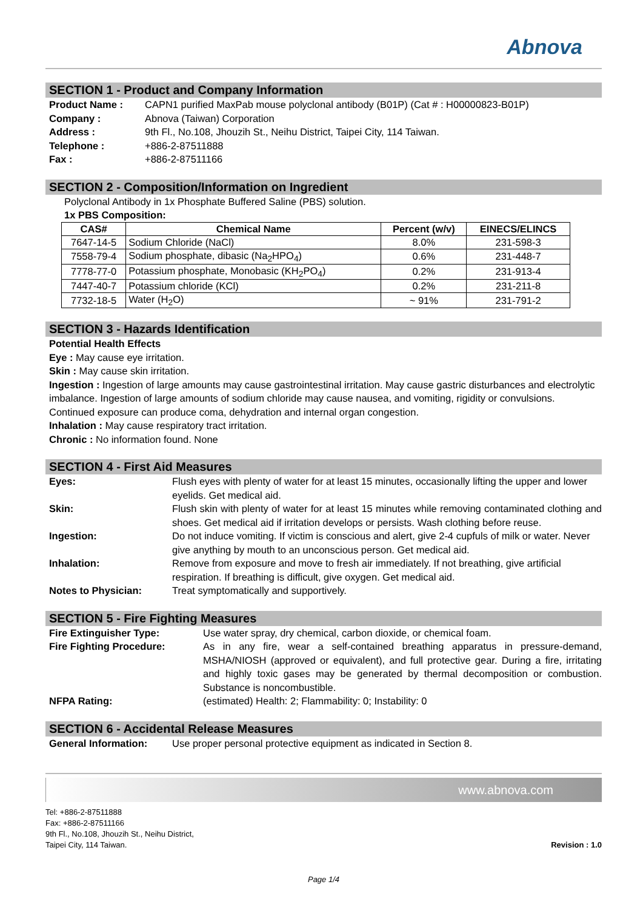Abnova
SECTION 1 - Product and Company Information
Product Name : CAPN1 purified MaxPab mouse polyclonal antibody (B01P) (Cat # : H00000823-B01P)
Company : Abnova (Taiwan) Corporation
Address : 9th Fl., No.108, Jhouzih St., Neihu District, Taipei City, 114 Taiwan.
Telephone : +886-2-87511888
Fax : +886-2-87511166
SECTION 2 - Composition/Information on Ingredient
Polyclonal Antibody in 1x Phosphate Buffered Saline (PBS) solution.
1x PBS Composition:
| CAS# | Chemical Name | Percent (w/v) | EINECS/ELINCS |
| --- | --- | --- | --- |
| 7647-14-5 | Sodium Chloride (NaCl) | 8.0% | 231-598-3 |
| 7558-79-4 | Sodium phosphate, dibasic (Na<sub>2</sub>HPO<sub>4</sub>) | 0.6% | 231-448-7 |
| 7778-77-0 | Potassium phosphate, Monobasic (KH<sub>2</sub>PO<sub>4</sub>) | 0.2% | 231-913-4 |
| 7447-40-7 | Potassium chloride (KCl) | 0.2% | 231-211-8 |
| 7732-18-5 | Water (H<sub>2</sub>O) | ~ 91% | 231-791-2 |
SECTION 3 - Hazards Identification
Potential Health Effects
Eye : May cause eye irritation.
Skin : May cause skin irritation.
Ingestion : Ingestion of large amounts may cause gastrointestinal irritation. May cause gastric disturbances and electrolytic imbalance. Ingestion of large amounts of sodium chloride may cause nausea, and vomiting, rigidity or convulsions. Continued exposure can produce coma, dehydration and internal organ congestion.
Inhalation : May cause respiratory tract irritation.
Chronic : No information found. None
SECTION 4 - First Aid Measures
Eyes: Flush eyes with plenty of water for at least 15 minutes, occasionally lifting the upper and lower eyelids. Get medical aid.
Skin: Flush skin with plenty of water for at least 15 minutes while removing contaminated clothing and shoes. Get medical aid if irritation develops or persists. Wash clothing before reuse.
Ingestion: Do not induce vomiting. If victim is conscious and alert, give 2-4 cupfuls of milk or water. Never give anything by mouth to an unconscious person. Get medical aid.
Inhalation: Remove from exposure and move to fresh air immediately. If not breathing, give artificial respiration. If breathing is difficult, give oxygen. Get medical aid.
Notes to Physician: Treat symptomatically and supportively.
SECTION 5 - Fire Fighting Measures
Fire Extinguisher Type: Use water spray, dry chemical, carbon dioxide, or chemical foam.
Fire Fighting Procedure: As in any fire, wear a self-contained breathing apparatus in pressure-demand, MSHA/NIOSH (approved or equivalent), and full protective gear. During a fire, irritating and highly toxic gases may be generated by thermal decomposition or combustion. Substance is noncombustible.
NFPA Rating: (estimated) Health: 2; Flammability: 0; Instability: 0
SECTION 6 - Accidental Release Measures
General Information: Use proper personal protective equipment as indicated in Section 8.
www.abnova.com
Tel: +886-2-87511888
Fax: +886-2-87511166
9th Fl., No.108, Jhouzih St., Neihu District,
Taipei City, 114 Taiwan.
Revision : 1.0
Page 1/4